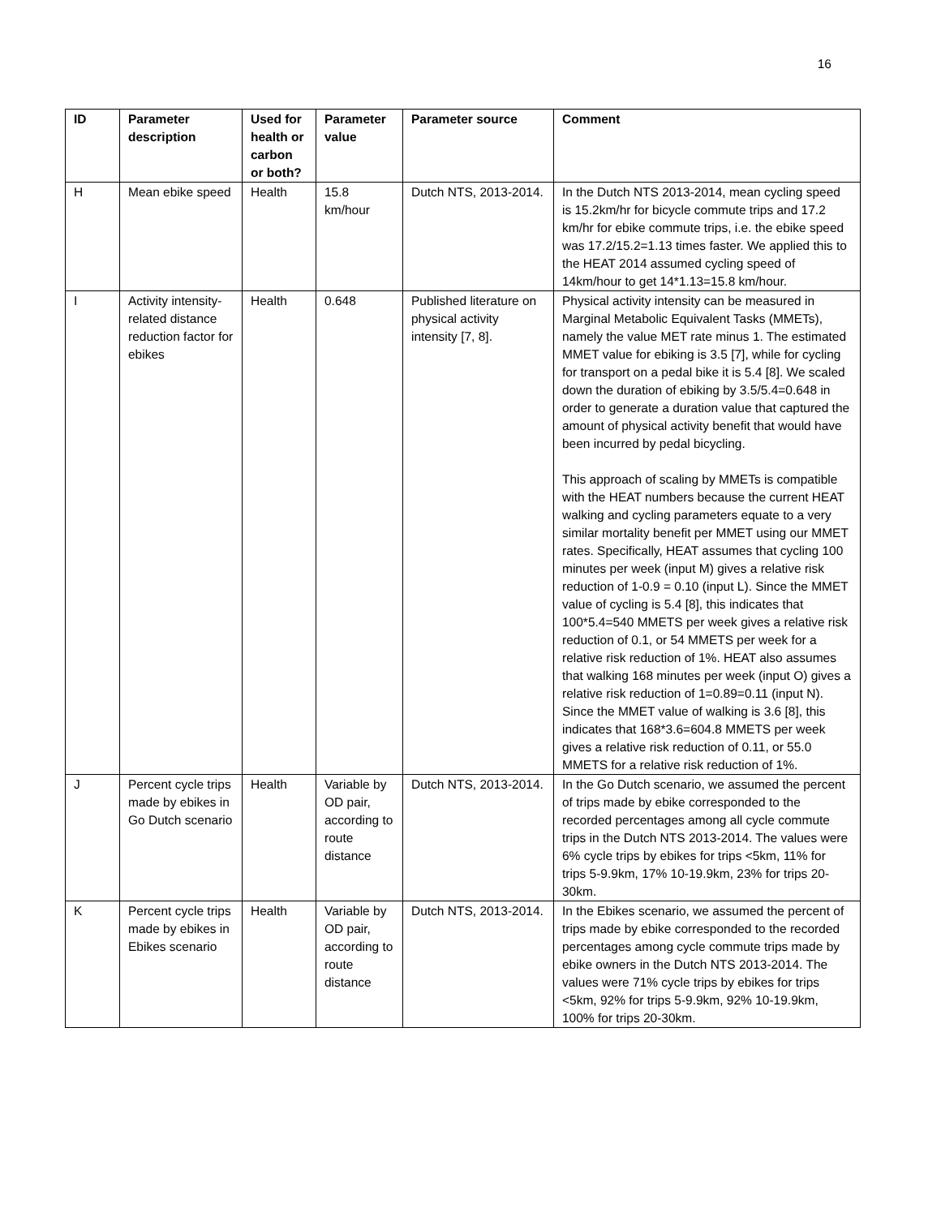16
| ID | Parameter description | Used for health or carbon or both? | Parameter value | Parameter source | Comment |
| --- | --- | --- | --- | --- | --- |
| H | Mean ebike speed | Health | 15.8 km/hour | Dutch NTS, 2013-2014. | In the Dutch NTS 2013-2014, mean cycling speed is 15.2km/hr for bicycle commute trips and 17.2 km/hr for ebike commute trips, i.e. the ebike speed was 17.2/15.2=1.13 times faster. We applied this to the HEAT 2014 assumed cycling speed of 14km/hour to get 14*1.13=15.8 km/hour. |
| I | Activity intensity-related distance reduction factor for ebikes | Health | 0.648 | Published literature on physical activity intensity [7, 8]. | Physical activity intensity can be measured in Marginal Metabolic Equivalent Tasks (MMETs), namely the value MET rate minus 1. The estimated MMET value for ebiking is 3.5 [7], while for cycling for transport on a pedal bike it is 5.4 [8]. We scaled down the duration of ebiking by 3.5/5.4=0.648 in order to generate a duration value that captured the amount of physical activity benefit that would have been incurred by pedal bicycling. This approach of scaling by MMETs is compatible with the HEAT numbers because the current HEAT walking and cycling parameters equate to a very similar mortality benefit per MMET using our MMET rates. Specifically, HEAT assumes that cycling 100 minutes per week (input M) gives a relative risk reduction of 1-0.9 = 0.10 (input L). Since the MMET value of cycling is 5.4 [8], this indicates that 100*5.4=540 MMETS per week gives a relative risk reduction of 0.1, or 54 MMETS per week for a relative risk reduction of 1%. HEAT also assumes that walking 168 minutes per week (input O) gives a relative risk reduction of 1=0.89=0.11 (input N). Since the MMET value of walking is 3.6 [8], this indicates that 168*3.6=604.8 MMETS per week gives a relative risk reduction of 0.11, or 55.0 MMETS for a relative risk reduction of 1%. |
| J | Percent cycle trips made by ebikes in Go Dutch scenario | Health | Variable by OD pair, according to route distance | Dutch NTS, 2013-2014. | In the Go Dutch scenario, we assumed the percent of trips made by ebike corresponded to the recorded percentages among all cycle commute trips in the Dutch NTS 2013-2014. The values were 6% cycle trips by ebikes for trips <5km, 11% for trips 5-9.9km, 17% 10-19.9km, 23% for trips 20-30km. |
| K | Percent cycle trips made by ebikes in Ebikes scenario | Health | Variable by OD pair, according to route distance | Dutch NTS, 2013-2014. | In the Ebikes scenario, we assumed the percent of trips made by ebike corresponded to the recorded percentages among cycle commute trips made by ebike owners in the Dutch NTS 2013-2014. The values were 71% cycle trips by ebikes for trips <5km, 92% for trips 5-9.9km, 92% 10-19.9km, 100% for trips 20-30km. |